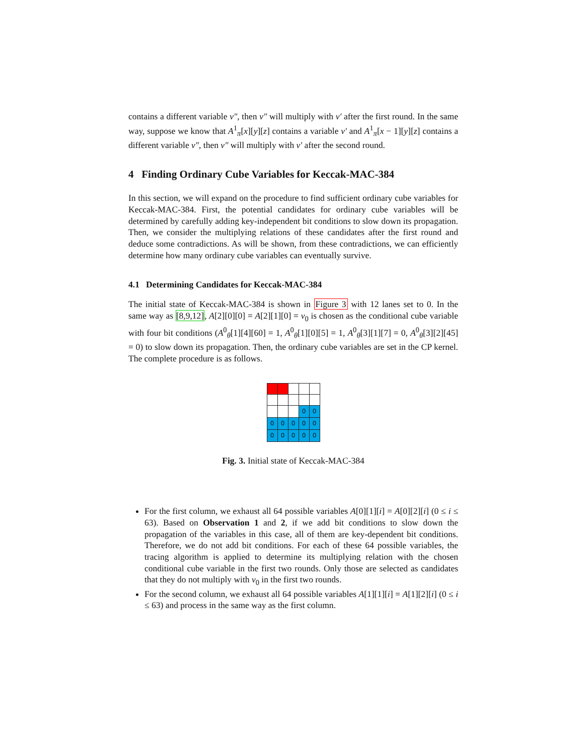contains a different variable v″, then v″ will multiply with v′ after the first round. In the same way, suppose we know that A<sup>1</sup><sub>π</sub>[x][y][z] contains a variable v′ and A<sup>1</sup><sub>π</sub>[x − 1][y][z] contains a different variable v″, then v″ will multiply with v′ after the second round.
4 Finding Ordinary Cube Variables for Keccak-MAC-384
In this section, we will expand on the procedure to find sufficient ordinary cube variables for Keccak-MAC-384. First, the potential candidates for ordinary cube variables will be determined by carefully adding key-independent bit conditions to slow down its propagation. Then, we consider the multiplying relations of these candidates after the first round and deduce some contradictions. As will be shown, from these contradictions, we can efficiently determine how many ordinary cube variables can eventually survive.
4.1 Determining Candidates for Keccak-MAC-384
The initial state of Keccak-MAC-384 is shown in Figure 3 with 12 lanes set to 0. In the same way as [8,9,12], A[2][0][0] = A[2][1][0] = v<sub>0</sub> is chosen as the conditional cube variable with four bit conditions (A<sup>0</sup><sub>θ</sub>[1][4][60] = 1, A<sup>0</sup><sub>θ</sub>[1][0][5] = 1, A<sup>0</sup><sub>θ</sub>[3][1][7] = 0, A<sup>0</sup><sub>θ</sub>[3][2][45] = 0) to slow down its propagation. Then, the ordinary cube variables are set in the CP kernel. The complete procedure is as follows.
| | | | 0 | 0 |
| 0 | 0 | 0 | 0 | 0 |
| 0 | 0 | 0 | 0 | 0 |
Fig. 3. Initial state of Keccak-MAC-384
For the first column, we exhaust all 64 possible variables A[0][1][i] = A[0][2][i] (0 ≤ i ≤ 63). Based on Observation 1 and 2, if we add bit conditions to slow down the propagation of the variables in this case, all of them are key-dependent bit conditions. Therefore, we do not add bit conditions. For each of these 64 possible variables, the tracing algorithm is applied to determine its multiplying relation with the chosen conditional cube variable in the first two rounds. Only those are selected as candidates that they do not multiply with v<sub>0</sub> in the first two rounds.
For the second column, we exhaust all 64 possible variables A[1][1][i] = A[1][2][i] (0 ≤ i ≤ 63) and process in the same way as the first column.